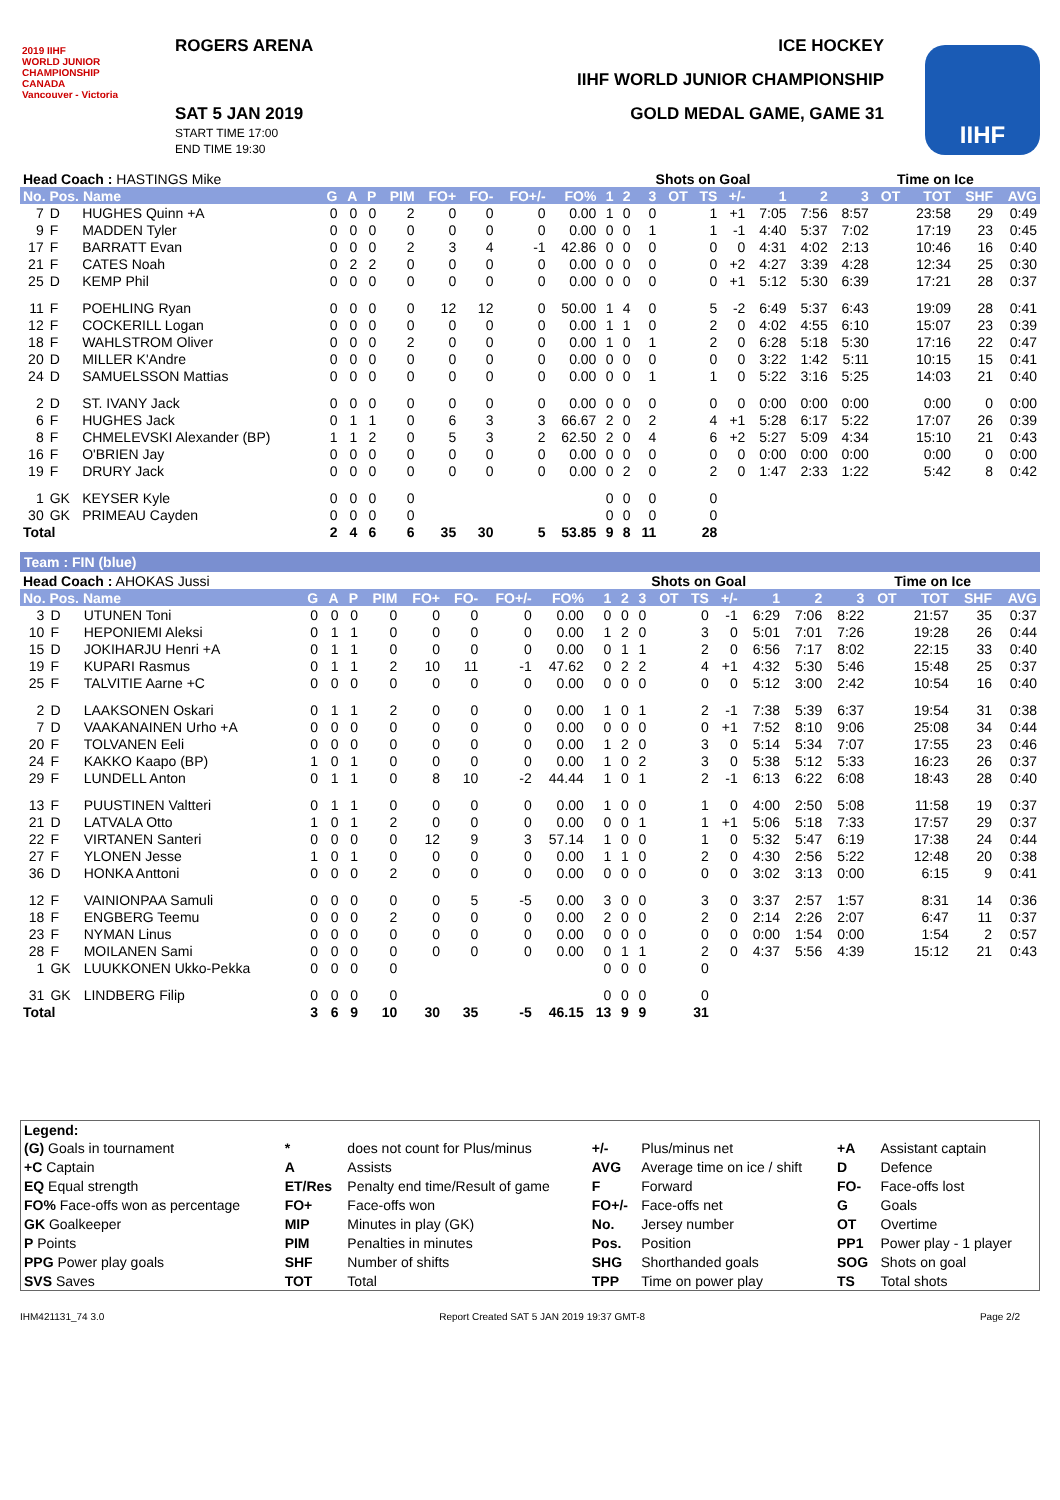ROGERS ARENA ICE HOCKEY
2019 IIHF
WORLD JUNIOR
CHAMPIONSHIP
CANADA
Vancouver - Victoria
IIHF WORLD JUNIOR CHAMPIONSHIP
SAT 5 JAN 2019
START TIME 17:00
END TIME 19:30
GOLD MEDAL GAME, GAME 31
IIHF
| Head Coach : HASTINGS Mike | | | | | | | | | | | | Shots on Goal | | | | | | | Time on Ice | | | | |
| No. Pos. Name | | | G | A | P | PIM | FO+ | FO- | FO+/- | FO% | 1 | 2 | 3 | OT | TS | +/- | 1 | 2 | 3 | OT | TOT | SHF | AVG |
| 7 | D | HUGHES Quinn +A | 0 | 0 | 0 | 2 | 0 | 0 | 0 | 0.00 | 1 | 0 | 0 | | 1 | +1 | 7:05 | 7:56 | 8:57 | | 23:58 | 29 | 0:49 |
| 9 | F | MADDEN Tyler | 0 | 0 | 0 | 0 | 0 | 0 | 0 | 0.00 | 0 | 0 | 1 | | 1 | -1 | 4:40 | 5:37 | 7:02 | | 17:19 | 23 | 0:45 |
| 17 | F | BARRATT Evan | 0 | 0 | 0 | 2 | 3 | 4 | -1 | 42.86 | 0 | 0 | 0 | | 0 | 0 | 4:31 | 4:02 | 2:13 | | 10:46 | 16 | 0:40 |
| 21 | F | CATES Noah | 0 | 2 | 2 | 0 | 0 | 0 | 0 | 0.00 | 0 | 0 | 0 | | 0 | +2 | 4:27 | 3:39 | 4:28 | | 12:34 | 25 | 0:30 |
| 25 | D | KEMP Phil | 0 | 0 | 0 | 0 | 0 | 0 | 0 | 0.00 | 0 | 0 | 0 | | 0 | +1 | 5:12 | 5:30 | 6:39 | | 17:21 | 28 | 0:37 |
| 11 | F | POEHLING Ryan | 0 | 0 | 0 | 0 | 12 | 12 | 0 | 50.00 | 1 | 4 | 0 | | 5 | -2 | 6:49 | 5:37 | 6:43 | | 19:09 | 28 | 0:41 |
| 12 | F | COCKERILL Logan | 0 | 0 | 0 | 0 | 0 | 0 | 0 | 0.00 | 1 | 1 | 0 | | 2 | 0 | 4:02 | 4:55 | 6:10 | | 15:07 | 23 | 0:39 |
| 18 | F | WAHLSTROM Oliver | 0 | 0 | 0 | 2 | 0 | 0 | 0 | 0.00 | 1 | 0 | 1 | | 2 | 0 | 6:28 | 5:18 | 5:30 | | 17:16 | 22 | 0:47 |
| 20 | D | MILLER K'Andre | 0 | 0 | 0 | 0 | 0 | 0 | 0 | 0.00 | 0 | 0 | 0 | | 0 | 0 | 3:22 | 1:42 | 5:11 | | 10:15 | 15 | 0:41 |
| 24 | D | SAMUELSSON Mattias | 0 | 0 | 0 | 0 | 0 | 0 | 0 | 0.00 | 0 | 0 | 1 | | 1 | 0 | 5:22 | 3:16 | 5:25 | | 14:03 | 21 | 0:40 |
| 2 | D | ST. IVANY Jack | 0 | 0 | 0 | 0 | 0 | 0 | 0 | 0.00 | 0 | 0 | 0 | | 0 | 0 | 0:00 | 0:00 | 0:00 | | 0:00 | 0 | 0:00 |
| 6 | F | HUGHES Jack | 0 | 1 | 1 | 0 | 6 | 3 | 3 | 66.67 | 2 | 0 | 2 | | 4 | +1 | 5:28 | 6:17 | 5:22 | | 17:07 | 26 | 0:39 |
| 8 | F | CHMELEVSKI Alexander (BP) | 1 | 1 | 2 | 0 | 5 | 3 | 2 | 62.50 | 2 | 0 | 4 | | 6 | +2 | 5:27 | 5:09 | 4:34 | | 15:10 | 21 | 0:43 |
| 16 | F | O'BRIEN Jay | 0 | 0 | 0 | 0 | 0 | 0 | 0 | 0.00 | 0 | 0 | 0 | | 0 | 0 | 0:00 | 0:00 | 0:00 | | 0:00 | 0 | 0:00 |
| 19 | F | DRURY Jack | 0 | 0 | 0 | 0 | 0 | 0 | 0 | 0.00 | 0 | 2 | 0 | | 2 | 0 | 1:47 | 2:33 | 1:22 | | 5:42 | 8 | 0:42 |
| 1 | GK | KEYSER Kyle | 0 | 0 | 0 | 0 | | | | | 0 | 0 | 0 | | 0 | | | | | | | | |
| 30 | GK | PRIMEAU Cayden | 0 | 0 | 0 | 0 | | | | | 0 | 0 | 0 | | 0 | | | | | | | | |
| Total | | | 2 | 4 | 6 | 6 | 35 | 30 | 5 | 53.85 | 9 | 8 | 11 | | 28 | | | | | | | | |
Team : FIN (blue)
| Head Coach : AHOKAS Jussi | | | | | | | | | | | | Shots on Goal | | | | | | | Time on Ice | | | | |
| No. Pos. Name | | | G | A | P | PIM | FO+ | FO- | FO+/- | FO% | 1 | 2 | 3 | OT | TS | +/- | 1 | 2 | 3 | OT | TOT | SHF | AVG |
| 3 | D | UTUNEN Toni | 0 | 0 | 0 | 0 | 0 | 0 | 0 | 0.00 | 0 | 0 | 0 | | 0 | -1 | 6:29 | 7:06 | 8:22 | | 21:57 | 35 | 0:37 |
| 10 | F | HEPONIEMI Aleksi | 0 | 1 | 1 | 0 | 0 | 0 | 0 | 0.00 | 1 | 2 | 0 | | 3 | 0 | 5:01 | 7:01 | 7:26 | | 19:28 | 26 | 0:44 |
| 15 | D | JOKIHARJU Henri +A | 0 | 1 | 1 | 0 | 0 | 0 | 0 | 0.00 | 0 | 1 | 1 | | 2 | 0 | 6:56 | 7:17 | 8:02 | | 22:15 | 33 | 0:40 |
| 19 | F | KUPARI Rasmus | 0 | 1 | 1 | 2 | 10 | 11 | -1 | 47.62 | 0 | 2 | 2 | | 4 | +1 | 4:32 | 5:30 | 5:46 | | 15:48 | 25 | 0:37 |
| 25 | F | TALVITIE Aarne +C | 0 | 0 | 0 | 0 | 0 | 0 | 0 | 0.00 | 0 | 0 | 0 | | 0 | 0 | 5:12 | 3:00 | 2:42 | | 10:54 | 16 | 0:40 |
| 2 | D | LAAKSONEN Oskari | 0 | 1 | 1 | 2 | 0 | 0 | 0 | 0.00 | 1 | 0 | 1 | | 2 | -1 | 7:38 | 5:39 | 6:37 | | 19:54 | 31 | 0:38 |
| 7 | D | VAAKANAINEN Urho +A | 0 | 0 | 0 | 0 | 0 | 0 | 0 | 0.00 | 0 | 0 | 0 | | 0 | +1 | 7:52 | 8:10 | 9:06 | | 25:08 | 34 | 0:44 |
| 20 | F | TOLVANEN Eeli | 0 | 0 | 0 | 0 | 0 | 0 | 0 | 0.00 | 1 | 2 | 0 | | 3 | 0 | 5:14 | 5:34 | 7:07 | | 17:55 | 23 | 0:46 |
| 24 | F | KAKKO Kaapo (BP) | 1 | 0 | 1 | 0 | 0 | 0 | 0 | 0.00 | 1 | 0 | 2 | | 3 | 0 | 5:38 | 5:12 | 5:33 | | 16:23 | 26 | 0:37 |
| 29 | F | LUNDELL Anton | 0 | 1 | 1 | 0 | 8 | 10 | -2 | 44.44 | 1 | 0 | 1 | | 2 | -1 | 6:13 | 6:22 | 6:08 | | 18:43 | 28 | 0:40 |
| 13 | F | PUUSTINEN Valtteri | 0 | 1 | 1 | 0 | 0 | 0 | 0 | 0.00 | 1 | 0 | 0 | | 1 | 0 | 4:00 | 2:50 | 5:08 | | 11:58 | 19 | 0:37 |
| 21 | D | LATVALA Otto | 1 | 0 | 1 | 2 | 0 | 0 | 0 | 0.00 | 0 | 0 | 1 | | 1 | +1 | 5:06 | 5:18 | 7:33 | | 17:57 | 29 | 0:37 |
| 22 | F | VIRTANEN Santeri | 0 | 0 | 0 | 0 | 12 | 9 | 3 | 57.14 | 1 | 0 | 0 | | 1 | 0 | 5:32 | 5:47 | 6:19 | | 17:38 | 24 | 0:44 |
| 27 | F | YLONEN Jesse | 1 | 0 | 1 | 0 | 0 | 0 | 0 | 0.00 | 1 | 1 | 0 | | 2 | 0 | 4:30 | 2:56 | 5:22 | | 12:48 | 20 | 0:38 |
| 36 | D | HONKA Anttoni | 0 | 0 | 0 | 2 | 0 | 0 | 0 | 0.00 | 0 | 0 | 0 | | 0 | 0 | 3:02 | 3:13 | 0:00 | | 6:15 | 9 | 0:41 |
| 12 | F | VAINIONPAA Samuli | 0 | 0 | 0 | 0 | 0 | 5 | -5 | 0.00 | 3 | 0 | 0 | | 3 | 0 | 3:37 | 2:57 | 1:57 | | 8:31 | 14 | 0:36 |
| 18 | F | ENGBERG Teemu | 0 | 0 | 0 | 2 | 0 | 0 | 0 | 0.00 | 2 | 0 | 0 | | 2 | 0 | 2:14 | 2:26 | 2:07 | | 6:47 | 11 | 0:37 |
| 23 | F | NYMAN Linus | 0 | 0 | 0 | 0 | 0 | 0 | 0 | 0.00 | 0 | 0 | 0 | | 0 | 0 | 0:00 | 1:54 | 0:00 | | 1:54 | 2 | 0:57 |
| 28 | F | MOILANEN Sami | 0 | 0 | 0 | 0 | 0 | 0 | 0 | 0.00 | 0 | 1 | 1 | | 2 | 0 | 4:37 | 5:56 | 4:39 | | 15:12 | 21 | 0:43 |
| 1 | GK | LUUKKONEN Ukko-Pekka | 0 | 0 | 0 | 0 | | | | | 0 | 0 | 0 | | 0 | | | | | | | | |
| 31 | GK | LINDBERG Filip | 0 | 0 | 0 | 0 | | | | | 0 | 0 | 0 | | 0 | | | | | | | | |
| Total | | | 3 | 6 | 9 | 10 | 30 | 35 | -5 | 46.15 | 13 | 9 | 9 | | 31 | | | | | | | | |
| Legend: | | | | | | |
| --- | --- | --- | --- | --- | --- | --- |
| (G) Goals in tournament | * | does not count for Plus/minus | +/- | Plus/minus net | +A | Assistant captain |
| +C Captain | A | Assists | AVG | Average time on ice / shift | D | Defence |
| EQ Equal strength | ET/Res | Penalty end time/Result of game | F | Forward | FO- | Face-offs lost |
| FO% Face-offs won as percentage | FO+ | Face-offs won | FO+/- | Face-offs net | G | Goals |
| GK Goalkeeper | MIP | Minutes in play (GK) | No. | Jersey number | OT | Overtime |
| P Points | PIM | Penalties in minutes | Pos. | Position | PP1 | Power play - 1 player |
| PPG Power play goals | SHF | Number of shifts | SHG | Shorthanded goals | SOG | Shots on goal |
| SVS Saves | TOT | Total | TPP | Time on power play | TS | Total shots |
IHM421131_74 3.0 Report Created SAT 5 JAN 2019 19:37 GMT-8 Page 2/2